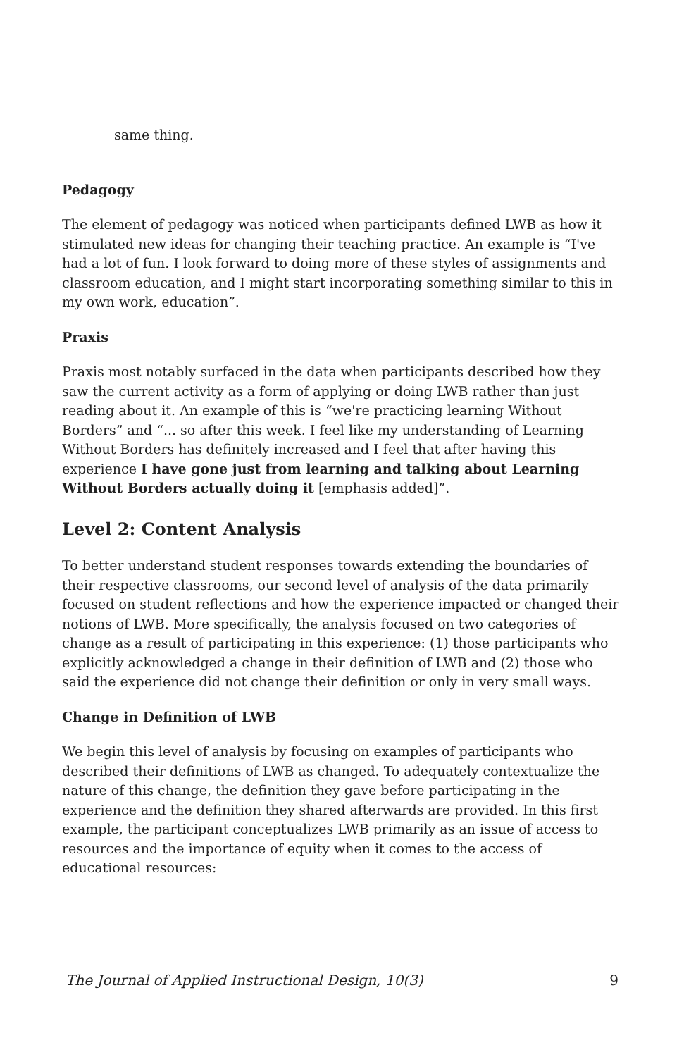same thing.
Pedagogy
The element of pedagogy was noticed when participants defined LWB as how it stimulated new ideas for changing their teaching practice. An example is “I've had a lot of fun. I look forward to doing more of these styles of assignments and classroom education, and I might start incorporating something similar to this in my own work, education”.
Praxis
Praxis most notably surfaced in the data when participants described how they saw the current activity as a form of applying or doing LWB rather than just reading about it. An example of this is “we're practicing learning Without Borders” and “... so after this week. I feel like my understanding of Learning Without Borders has definitely increased and I feel that after having this experience I have gone just from learning and talking about Learning Without Borders actually doing it [emphasis added]”.
Level 2: Content Analysis
To better understand student responses towards extending the boundaries of their respective classrooms, our second level of analysis of the data primarily focused on student reflections and how the experience impacted or changed their notions of LWB. More specifically, the analysis focused on two categories of change as a result of participating in this experience: (1) those participants who explicitly acknowledged a change in their definition of LWB and (2) those who said the experience did not change their definition or only in very small ways.
Change in Definition of LWB
We begin this level of analysis by focusing on examples of participants who described their definitions of LWB as changed. To adequately contextualize the nature of this change, the definition they gave before participating in the experience and the definition they shared afterwards are provided. In this first example, the participant conceptualizes LWB primarily as an issue of access to resources and the importance of equity when it comes to the access of educational resources:
The Journal of Applied Instructional Design, 10(3) 9